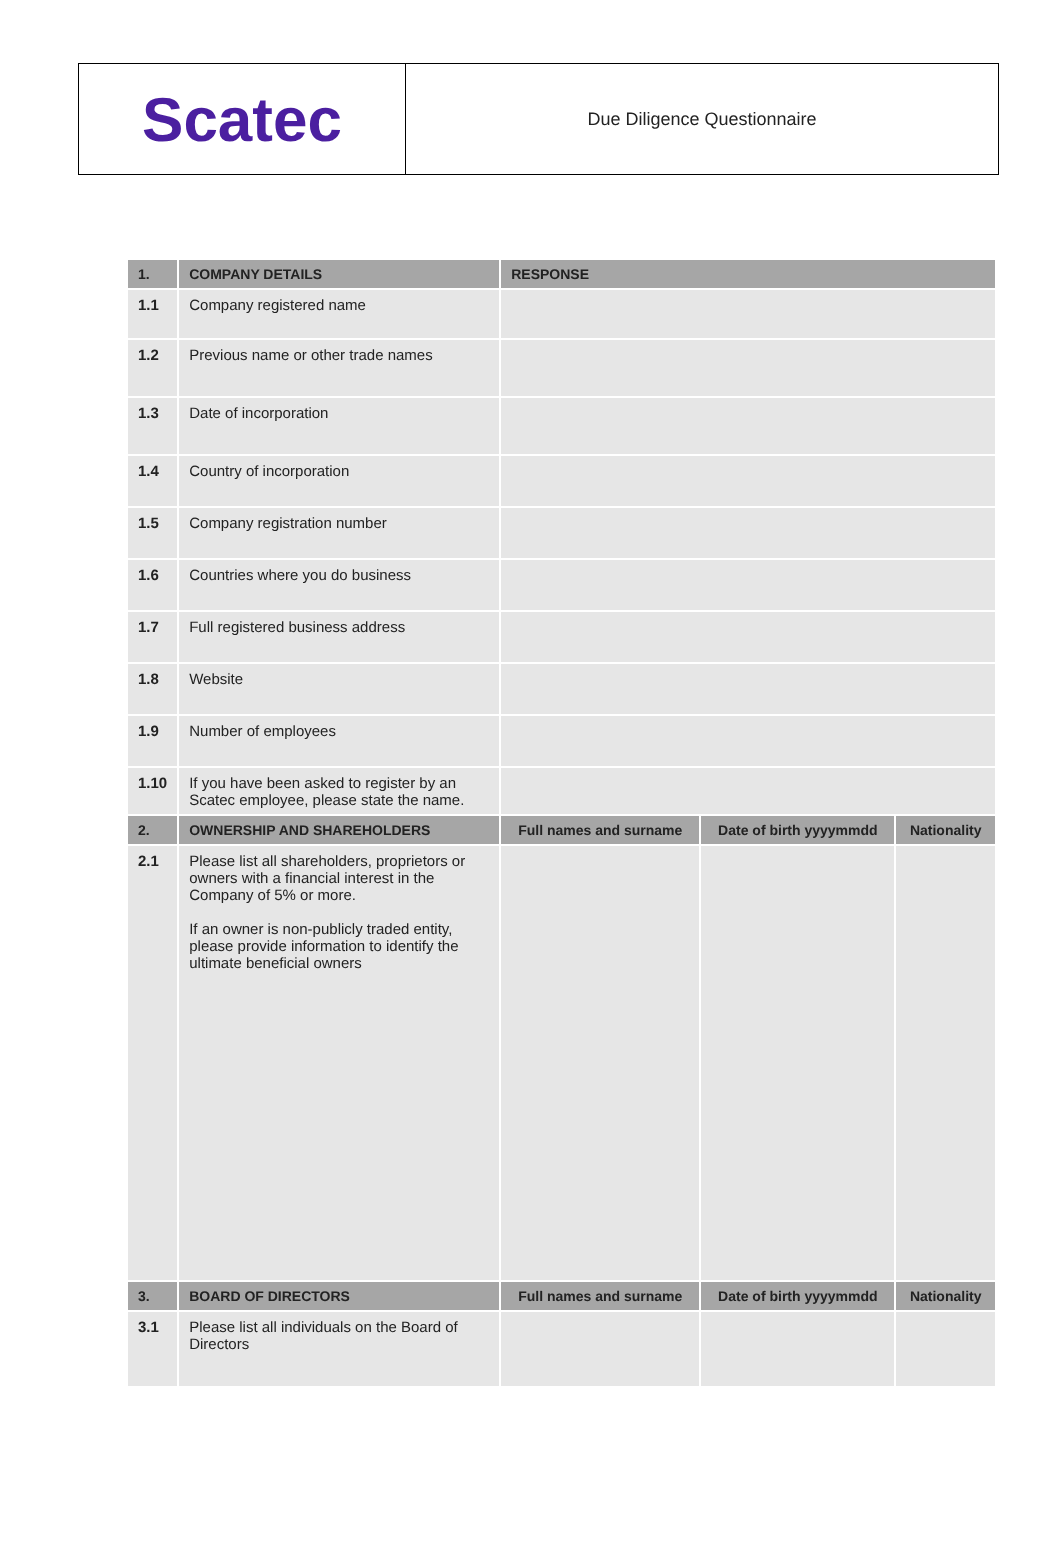Scatec
Due Diligence Questionnaire
| 1. | COMPANY DETAILS | RESPONSE | | |
| --- | --- | --- | --- | --- |
| 1.1 | Company registered name | | | |
| 1.2 | Previous name or other trade names | | | |
| 1.3 | Date of incorporation | | | |
| 1.4 | Country of incorporation | | | |
| 1.5 | Company registration number | | | |
| 1.6 | Countries where you do business | | | |
| 1.7 | Full registered business address | | | |
| 1.8 | Website | | | |
| 1.9 | Number of employees | | | |
| 1.10 | If you have been asked to register by an Scatec employee, please state the name. | | | |
| 2. | OWNERSHIP AND SHAREHOLDERS | Full names and surname | Date of birth yyyymmdd | Nationality |
| 2.1 | Please list all shareholders, proprietors or owners with a financial interest in the Company of 5% or more. If an owner is non-publicly traded entity, please provide information to identify the ultimate beneficial owners | | | |
| 3. | BOARD OF DIRECTORS | Full names and surname | Date of birth yyyymmdd | Nationality |
| 3.1 | Please list all individuals on the Board of Directors | | | |